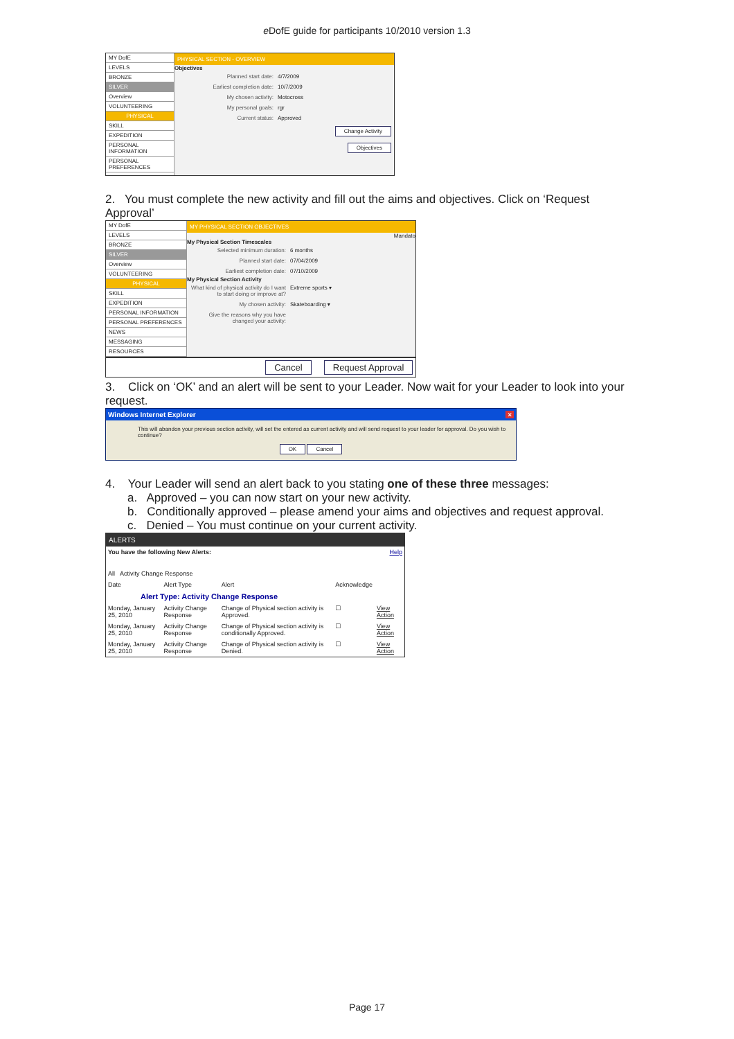e DofE guide for participants 10/2010 version 1.3
MY DofE
LEVELS
BRONZE
SILVER
Overview
VOLUNTEERING
PHYSICAL
SKILL
EXPEDITION
PERSONAL INFORMATION
PERSONAL PREFERENCES
PHYSICAL SECTION - OVERVIEW
Objectives
Planned start date: 4/7/2009
Earliest completion date: 10/7/2009
My chosen activity: Motocross
My personal goals: rgr
Current status: Approved
Change Activity
Objectives
2. You must complete the new activity and fill out the aims and objectives. Click on ‘Request Approval’
MY DofE
LEVELS
BRONZE
SILVER
Overview
VOLUNTEERING
PHYSICAL
SKILL
EXPEDITION
PERSONAL INFORMATION
PERSONAL PREFERENCES
NEWS
MESSAGING
RESOURCES
MY PHYSICAL SECTION OBJECTIVES
Mandato
My Physical Section Timescales
Selected minimum duration: 6 months
Planned start date: 07/04/2009
Earliest completion date: 07/10/2009
My Physical Section Activity
What kind of physical activity do I want to start doing or improve at? Extreme sports ▾
My chosen activity: Skateboarding ▾
Give the reasons why you have changed your activity:
Cancel Request Approval
3. Click on ‘OK’ and an alert will be sent to your Leader. Now wait for your Leader to look into your request.
Windows Internet Explorer ×
This will abandon your previous section activity, will set the entered as current activity and will send request to your leader for approval. Do you wish to continue?
OK Cancel
4. Your Leader will send an alert back to you stating one of these three messages:
a. Approved – you can now start on your new activity.
b. Conditionally approved – please amend your aims and objectives and request approval.
c. Denied – You must continue on your current activity.
ALERTS
You have the following New Alerts: Help
All Activity Change Response
| Date | Alert Type | Alert | Acknowledge | |
| --- | --- | --- | --- | --- |
| Alert Type: Activity Change Response | | | | |
| Monday, January 25, 2010 | Activity Change Response | Change of Physical section activity is Approved. | ☐ | View Action |
| Monday, January 25, 2010 | Activity Change Response | Change of Physical section activity is conditionally Approved. | ☐ | View Action |
| Monday, January 25, 2010 | Activity Change Response | Change of Physical section activity is Denied. | ☐ | View Action |
Page 17